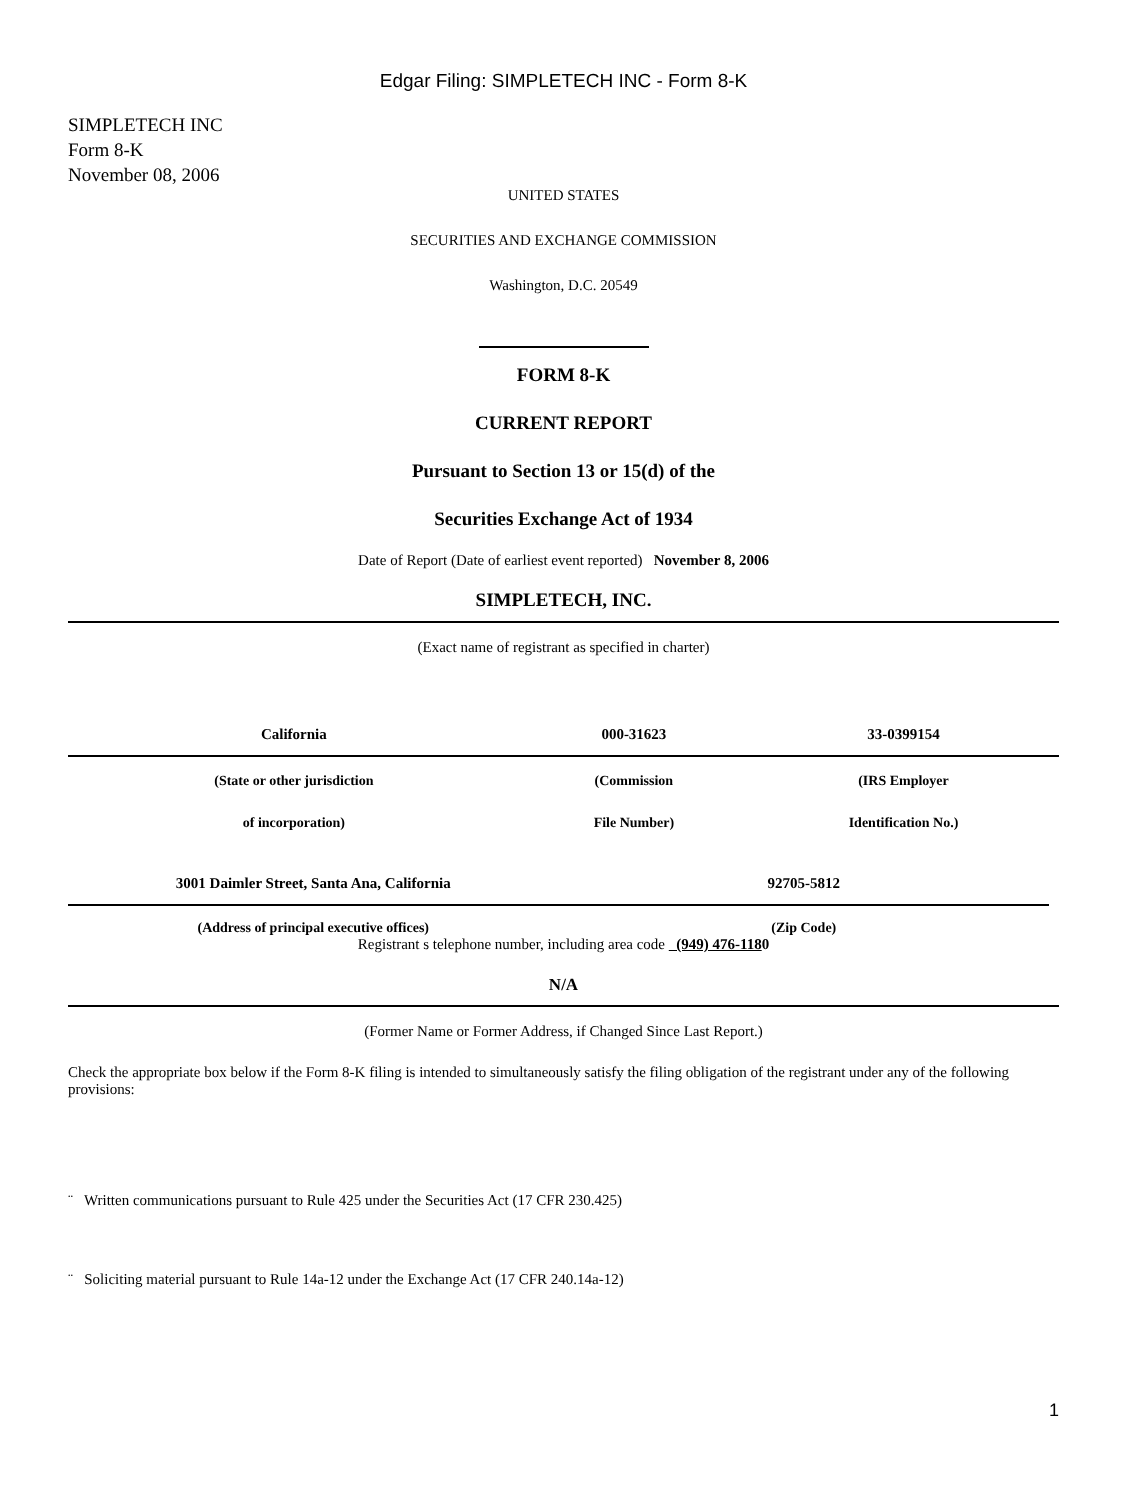Edgar Filing: SIMPLETECH INC - Form 8-K
SIMPLETECH INC
Form 8-K
November 08, 2006
UNITED STATES
SECURITIES AND EXCHANGE COMMISSION
Washington, D.C. 20549
FORM 8-K
CURRENT REPORT
Pursuant to Section 13 or 15(d) of the
Securities Exchange Act of 1934
Date of Report (Date of earliest event reported) November 8, 2006
SIMPLETECH, INC.
(Exact name of registrant as specified in charter)
| California | 000-31623 | 33-0399154 |
| (State or other jurisdiction | (Commission | (IRS Employer |
| of incorporation) | File Number) | Identification No.) |
| 3001 Daimler Street, Santa Ana, California | 92705-5812 |
| (Address of principal executive offices) | (Zip Code) |
Registrant s telephone number, including area code (949) 476-1180
N/A
(Former Name or Former Address, if Changed Since Last Report.)
Check the appropriate box below if the Form 8-K filing is intended to simultaneously satisfy the filing obligation of the registrant under any of the following provisions:
¨ Written communications pursuant to Rule 425 under the Securities Act (17 CFR 230.425)
¨ Soliciting material pursuant to Rule 14a-12 under the Exchange Act (17 CFR 240.14a-12)
1